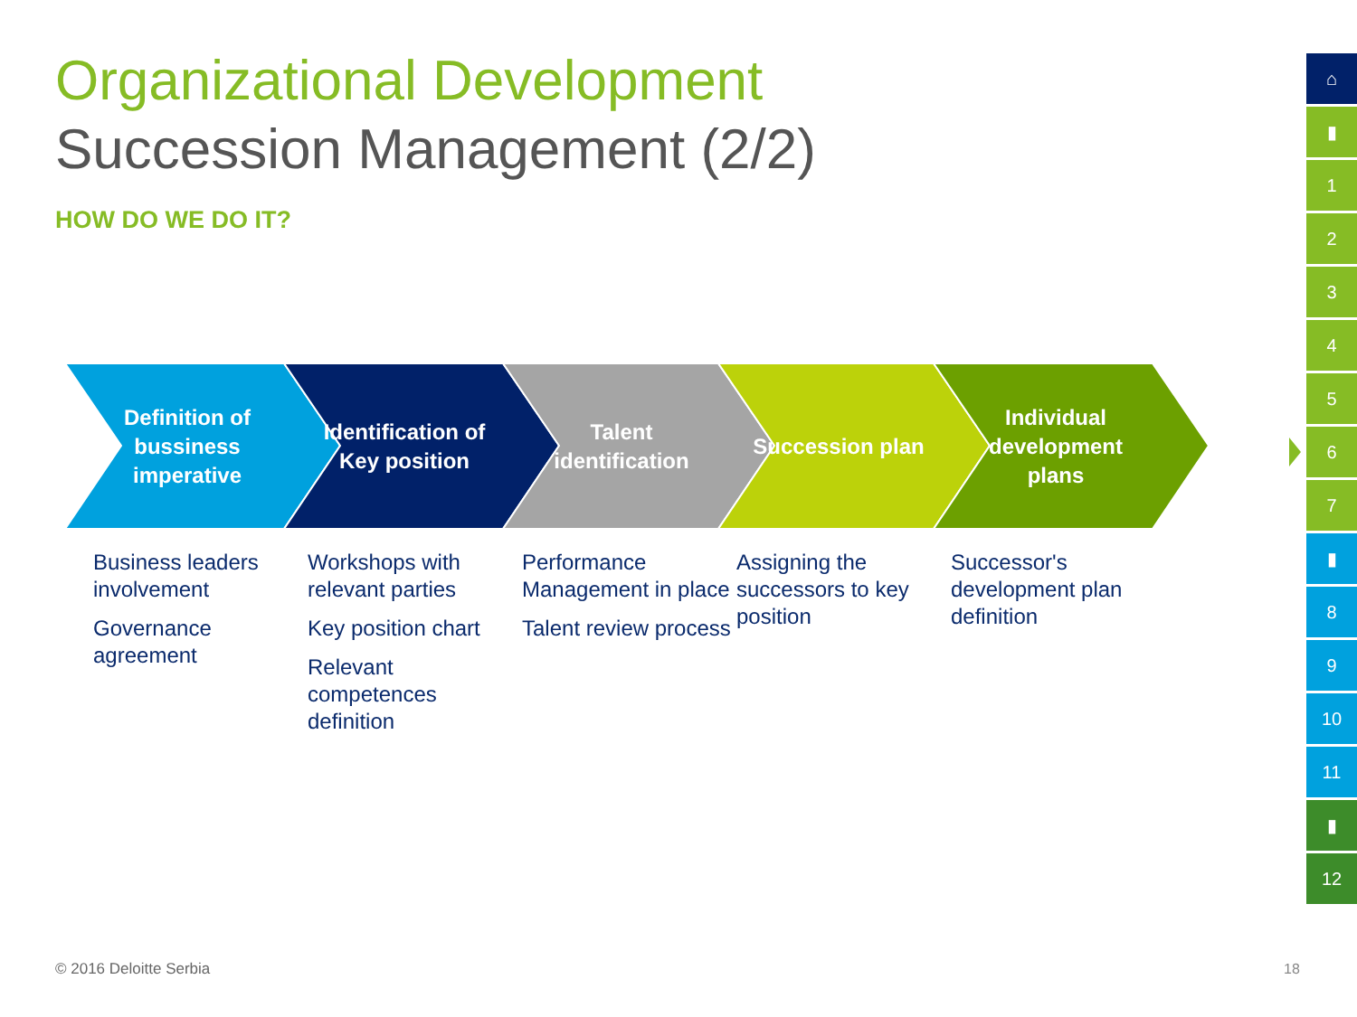Organizational Development
Succession Management (2/2)
HOW DO WE DO IT?
Definition of bussiness imperative
Identification of Key position
Talent identification
Succession plan Individual development plans
Business leaders involvement
Governance agreement
Workshops with relevant parties
Key position chart
Relevant competences definition
Performance Management in place
Talent review process
Assigning the successors to key position
Successor's development plan definition
⌂
▮
1
2
3
4
5
6
7
▮
8
9
10
11
▮
12
© 2016 Deloitte Serbia 18